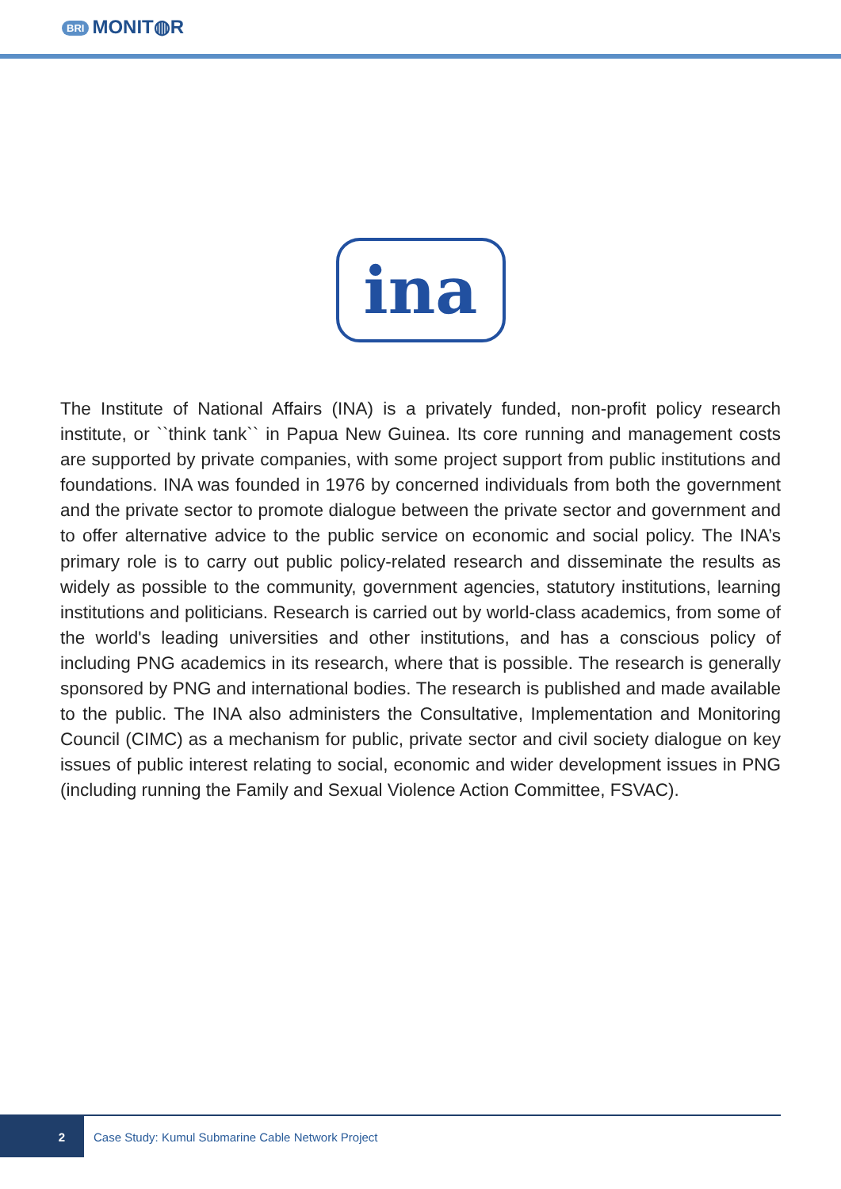BRI MONIT◍R
ina
The Institute of National Affairs (INA) is a privately funded, non-profit policy research institute, or ``think tank`` in Papua New Guinea. Its core running and management costs are supported by private companies, with some project support from public institutions and foundations. INA was founded in 1976 by concerned individuals from both the government and the private sector to promote dialogue between the private sector and government and to offer alternative advice to the public service on economic and social policy. The INA’s primary role is to carry out public policy-related research and disseminate the results as widely as possible to the community, government agencies, statutory institutions, learning institutions and politicians. Research is carried out by world-class academics, from some of the world's leading universities and other institutions, and has a conscious policy of including PNG academics in its research, where that is possible. The research is generally sponsored by PNG and international bodies. The research is published and made available to the public. The INA also administers the Consultative, Implementation and Monitoring Council (CIMC) as a mechanism for public, private sector and civil society dialogue on key issues of public interest relating to social, economic and wider development issues in PNG (including running the Family and Sexual Violence Action Committee, FSVAC).
2 Case Study: Kumul Submarine Cable Network Project